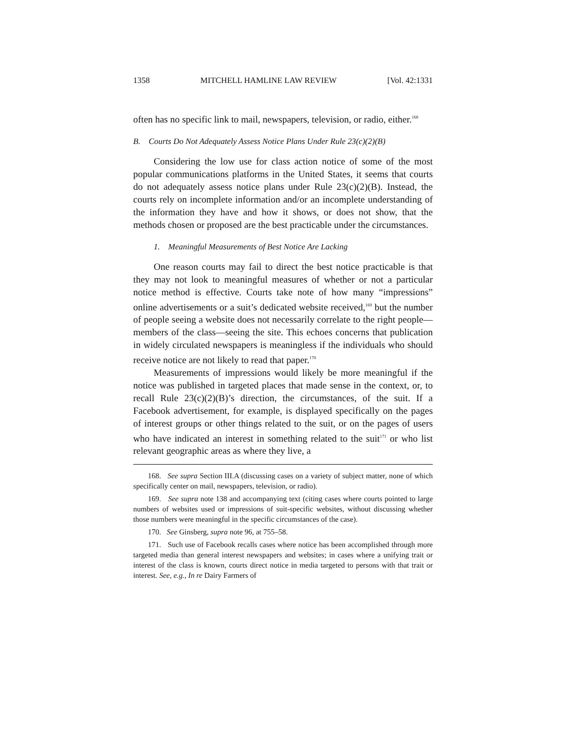1358 MITCHELL HAMLINE LAW REVIEW [Vol. 42:1331
often has no specific link to mail, newspapers, television, or radio, either.<sup>168</sup>
B. Courts Do Not Adequately Assess Notice Plans Under Rule 23(c)(2)(B)
Considering the low use for class action notice of some of the most popular communications platforms in the United States, it seems that courts do not adequately assess notice plans under Rule 23(c)(2)(B). Instead, the courts rely on incomplete information and/or an incomplete understanding of the information they have and how it shows, or does not show, that the methods chosen or proposed are the best practicable under the circumstances.
1. Meaningful Measurements of Best Notice Are Lacking
One reason courts may fail to direct the best notice practicable is that they may not look to meaningful measures of whether or not a particular notice method is effective. Courts take note of how many “impressions” online advertisements or a suit’s dedicated website received,<sup>169</sup> but the number of people seeing a website does not necessarily correlate to the right people—members of the class—seeing the site. This echoes concerns that publication in widely circulated newspapers is meaningless if the individuals who should receive notice are not likely to read that paper.<sup>170</sup>
Measurements of impressions would likely be more meaningful if the notice was published in targeted places that made sense in the context, or, to recall Rule 23(c)(2)(B)’s direction, the circumstances, of the suit. If a Facebook advertisement, for example, is displayed specifically on the pages of interest groups or other things related to the suit, or on the pages of users who have indicated an interest in something related to the suit<sup>171</sup> or who list relevant geographic areas as where they live, a
168. See supra Section III.A (discussing cases on a variety of subject matter, none of which specifically center on mail, newspapers, television, or radio).
169. See supra note 138 and accompanying text (citing cases where courts pointed to large numbers of websites used or impressions of suit-specific websites, without discussing whether those numbers were meaningful in the specific circumstances of the case).
170. See Ginsberg, supra note 96, at 755–58.
171. Such use of Facebook recalls cases where notice has been accomplished through more targeted media than general interest newspapers and websites; in cases where a unifying trait or interest of the class is known, courts direct notice in media targeted to persons with that trait or interest. See, e.g., In re Dairy Farmers of